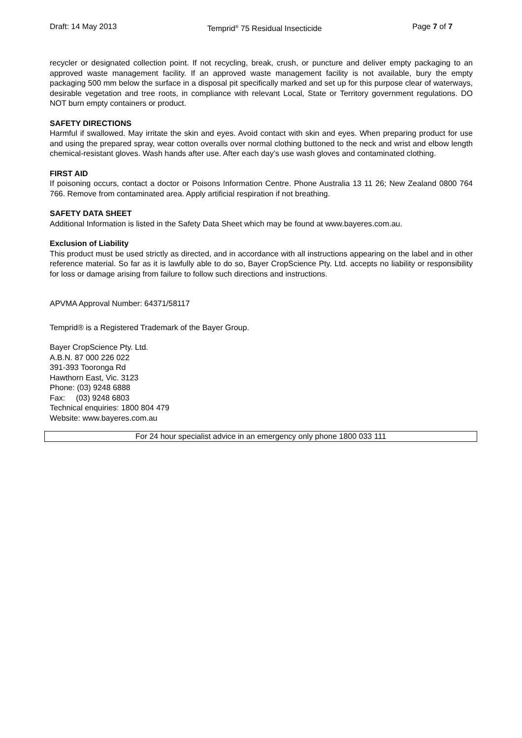Draft: 14 May 2013 Temprid<sup>®</sup> 75 Residual Insecticide Page 7 of 7
recycler or designated collection point. If not recycling, break, crush, or puncture and deliver empty packaging to an approved waste management facility. If an approved waste management facility is not available, bury the empty packaging 500 mm below the surface in a disposal pit specifically marked and set up for this purpose clear of waterways, desirable vegetation and tree roots, in compliance with relevant Local, State or Territory government regulations. DO NOT burn empty containers or product.
SAFETY DIRECTIONS
Harmful if swallowed. May irritate the skin and eyes. Avoid contact with skin and eyes. When preparing product for use and using the prepared spray, wear cotton overalls over normal clothing buttoned to the neck and wrist and elbow length chemical-resistant gloves. Wash hands after use. After each day’s use wash gloves and contaminated clothing.
FIRST AID
If poisoning occurs, contact a doctor or Poisons Information Centre. Phone Australia 13 11 26; New Zealand 0800 764 766. Remove from contaminated area. Apply artificial respiration if not breathing.
SAFETY DATA SHEET
Additional Information is listed in the Safety Data Sheet which may be found at www.bayeres.com.au.
Exclusion of Liability
This product must be used strictly as directed, and in accordance with all instructions appearing on the label and in other reference material. So far as it is lawfully able to do so, Bayer CropScience Pty. Ltd. accepts no liability or responsibility for loss or damage arising from failure to follow such directions and instructions.
APVMA Approval Number: 64371/58117
Temprid® is a Registered Trademark of the Bayer Group.
Bayer CropScience Pty. Ltd.
A.B.N. 87 000 226 022
391-393 Tooronga Rd
Hawthorn East, Vic. 3123
Phone: (03) 9248 6888
Fax: (03) 9248 6803
Technical enquiries: 1800 804 479
Website: www.bayeres.com.au
For 24 hour specialist advice in an emergency only phone 1800 033 111